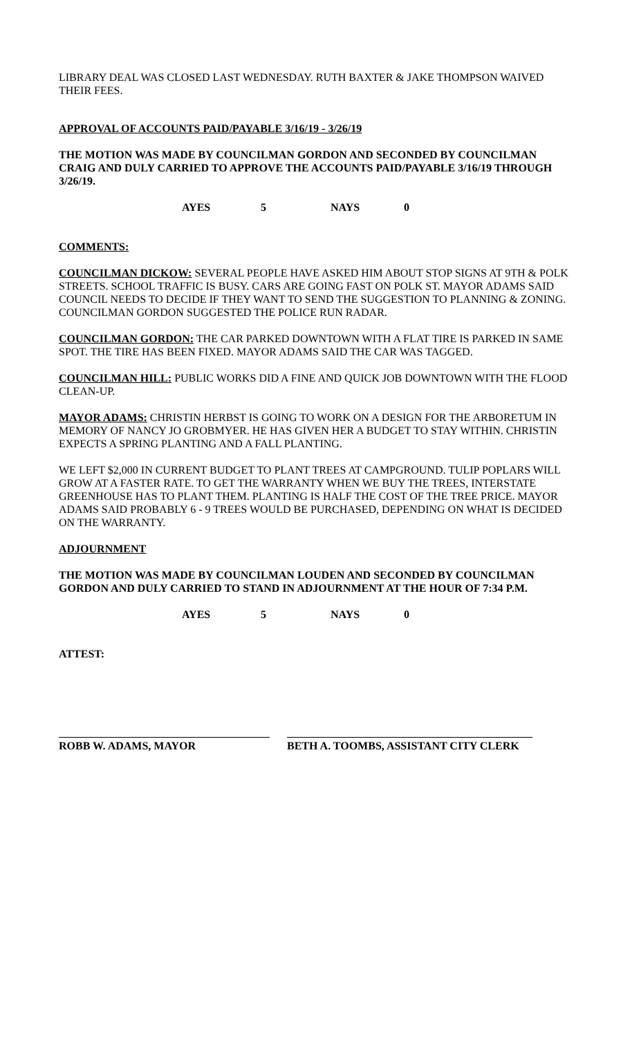LIBRARY DEAL WAS CLOSED LAST WEDNESDAY. RUTH BAXTER & JAKE THOMPSON WAIVED THEIR FEES.
APPROVAL OF ACCOUNTS PAID/PAYABLE 3/16/19 - 3/26/19
THE MOTION WAS MADE BY COUNCILMAN GORDON AND SECONDED BY COUNCILMAN CRAIG AND DULY CARRIED TO APPROVE THE ACCOUNTS PAID/PAYABLE 3/16/19 THROUGH 3/26/19.
AYES 5 NAYS 0
COMMENTS:
COUNCILMAN DICKOW: SEVERAL PEOPLE HAVE ASKED HIM ABOUT STOP SIGNS AT 9TH & POLK STREETS. SCHOOL TRAFFIC IS BUSY. CARS ARE GOING FAST ON POLK ST. MAYOR ADAMS SAID COUNCIL NEEDS TO DECIDE IF THEY WANT TO SEND THE SUGGESTION TO PLANNING & ZONING. COUNCILMAN GORDON SUGGESTED THE POLICE RUN RADAR.
COUNCILMAN GORDON: THE CAR PARKED DOWNTOWN WITH A FLAT TIRE IS PARKED IN SAME SPOT. THE TIRE HAS BEEN FIXED. MAYOR ADAMS SAID THE CAR WAS TAGGED.
COUNCILMAN HILL: PUBLIC WORKS DID A FINE AND QUICK JOB DOWNTOWN WITH THE FLOOD CLEAN-UP.
MAYOR ADAMS: CHRISTIN HERBST IS GOING TO WORK ON A DESIGN FOR THE ARBORETUM IN MEMORY OF NANCY JO GROBMYER. HE HAS GIVEN HER A BUDGET TO STAY WITHIN. CHRISTIN EXPECTS A SPRING PLANTING AND A FALL PLANTING.
WE LEFT $2,000 IN CURRENT BUDGET TO PLANT TREES AT CAMPGROUND. TULIP POPLARS WILL GROW AT A FASTER RATE. TO GET THE WARRANTY WHEN WE BUY THE TREES, INTERSTATE GREENHOUSE HAS TO PLANT THEM. PLANTING IS HALF THE COST OF THE TREE PRICE. MAYOR ADAMS SAID PROBABLY 6 - 9 TREES WOULD BE PURCHASED, DEPENDING ON WHAT IS DECIDED ON THE WARRANTY.
ADJOURNMENT
THE MOTION WAS MADE BY COUNCILMAN LOUDEN AND SECONDED BY COUNCILMAN GORDON AND DULY CARRIED TO STAND IN ADJOURNMENT AT THE HOUR OF 7:34 P.M.
AYES 5 NAYS 0
ATTEST:
ROBB W. ADAMS, MAYOR BETH A. TOOMBS, ASSISTANT CITY CLERK